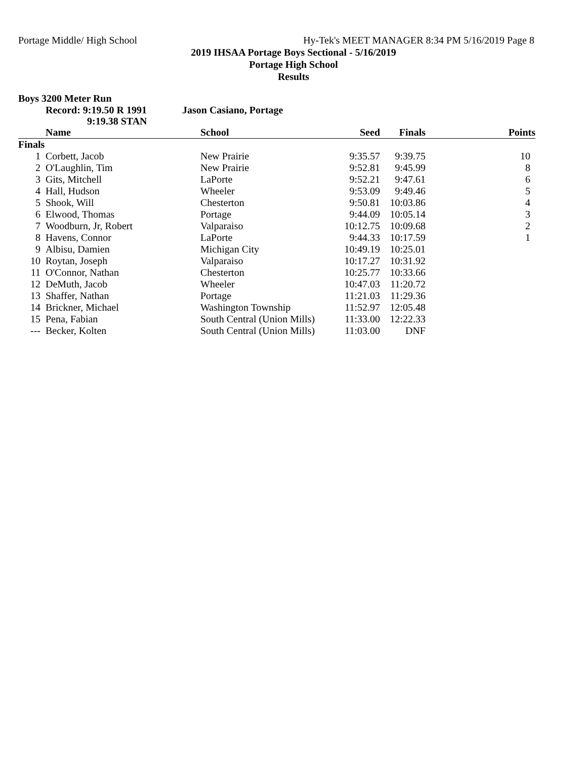Portage Middle/ High School Hy-Tek's MEET MANAGER 8:34 PM 5/16/2019 Page 8
2019 IHSAA Portage Boys Sectional - 5/16/2019
Portage High School
Results
Boys 3200 Meter Run
Record: 9:19.50 R 1991
9:19.38 STAN
Jason Casiano, Portage
| | Name | School | Seed | Finals | Points |
| --- | --- | --- | --- | --- | --- |
| Finals | | | | | |
| 1 | Corbett, Jacob | New Prairie | 9:35.57 | 9:39.75 | 10 |
| 2 | O'Laughlin, Tim | New Prairie | 9:52.81 | 9:45.99 | 8 |
| 3 | Gits, Mitchell | LaPorte | 9:52.21 | 9:47.61 | 6 |
| 4 | Hall, Hudson | Wheeler | 9:53.09 | 9:49.46 | 5 |
| 5 | Shook, Will | Chesterton | 9:50.81 | 10:03.86 | 4 |
| 6 | Elwood, Thomas | Portage | 9:44.09 | 10:05.14 | 3 |
| 7 | Woodburn, Jr, Robert | Valparaiso | 10:12.75 | 10:09.68 | 2 |
| 8 | Havens, Connor | LaPorte | 9:44.33 | 10:17.59 | 1 |
| 9 | Albisu, Damien | Michigan City | 10:49.19 | 10:25.01 | |
| 10 | Roytan, Joseph | Valparaiso | 10:17.27 | 10:31.92 | |
| 11 | O'Connor, Nathan | Chesterton | 10:25.77 | 10:33.66 | |
| 12 | DeMuth, Jacob | Wheeler | 10:47.03 | 11:20.72 | |
| 13 | Shaffer, Nathan | Portage | 11:21.03 | 11:29.36 | |
| 14 | Brickner, Michael | Washington Township | 11:52.97 | 12:05.48 | |
| 15 | Pena, Fabian | South Central (Union Mills) | 11:33.00 | 12:22.33 | |
| --- | Becker, Kolten | South Central (Union Mills) | 11:03.00 | DNF | |